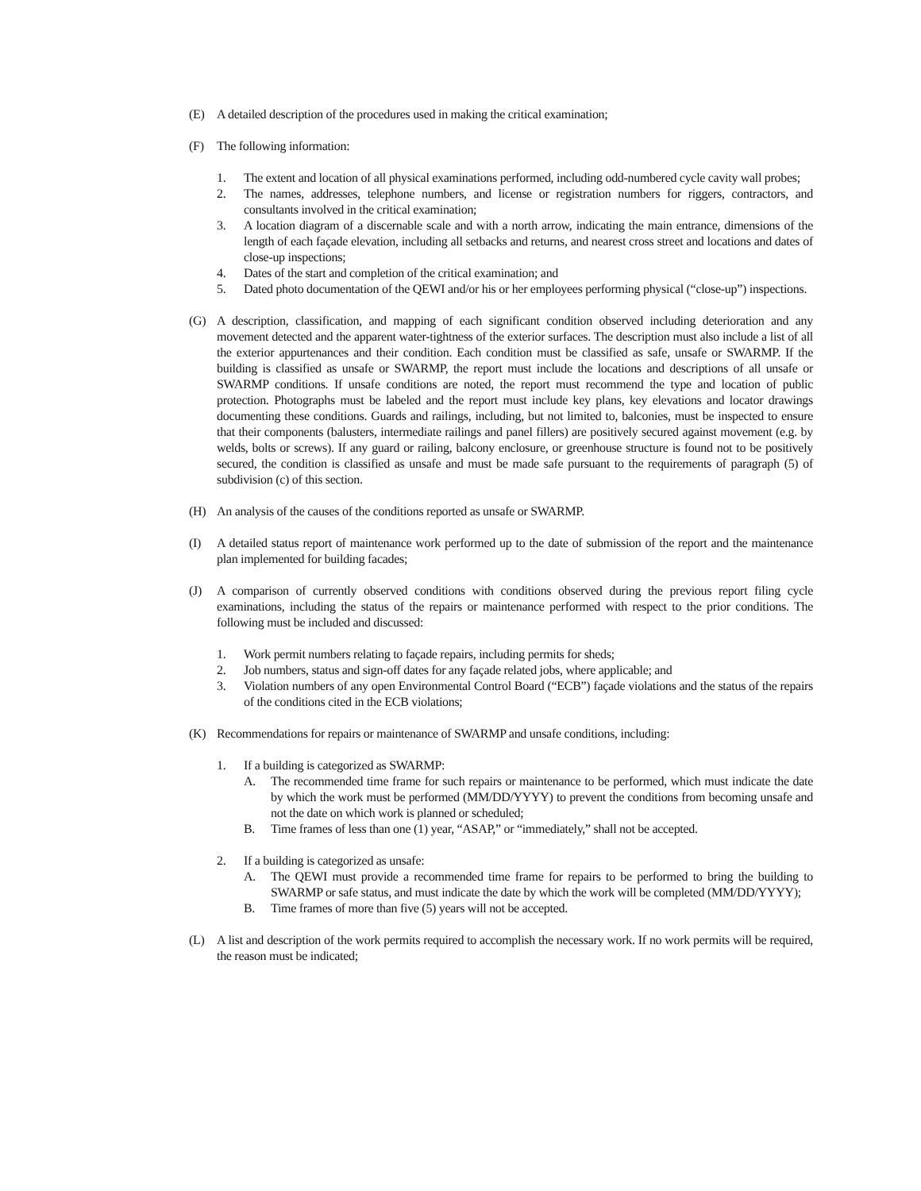(E) A detailed description of the procedures used in making the critical examination;
(F) The following information:
1. The extent and location of all physical examinations performed, including odd-numbered cycle cavity wall probes;
2. The names, addresses, telephone numbers, and license or registration numbers for riggers, contractors, and consultants involved in the critical examination;
3. A location diagram of a discernable scale and with a north arrow, indicating the main entrance, dimensions of the length of each façade elevation, including all setbacks and returns, and nearest cross street and locations and dates of close-up inspections;
4. Dates of the start and completion of the critical examination; and
5. Dated photo documentation of the QEWI and/or his or her employees performing physical (“close-up”) inspections.
(G) A description, classification, and mapping of each significant condition observed including deterioration and any movement detected and the apparent water-tightness of the exterior surfaces. The description must also include a list of all the exterior appurtenances and their condition. Each condition must be classified as safe, unsafe or SWARMP. If the building is classified as unsafe or SWARMP, the report must include the locations and descriptions of all unsafe or SWARMP conditions. If unsafe conditions are noted, the report must recommend the type and location of public protection. Photographs must be labeled and the report must include key plans, key elevations and locator drawings documenting these conditions. Guards and railings, including, but not limited to, balconies, must be inspected to ensure that their components (balusters, intermediate railings and panel fillers) are positively secured against movement (e.g. by welds, bolts or screws). If any guard or railing, balcony enclosure, or greenhouse structure is found not to be positively secured, the condition is classified as unsafe and must be made safe pursuant to the requirements of paragraph (5) of subdivision (c) of this section.
(H) An analysis of the causes of the conditions reported as unsafe or SWARMP.
(I) A detailed status report of maintenance work performed up to the date of submission of the report and the maintenance plan implemented for building facades;
(J) A comparison of currently observed conditions with conditions observed during the previous report filing cycle examinations, including the status of the repairs or maintenance performed with respect to the prior conditions. The following must be included and discussed:
1. Work permit numbers relating to façade repairs, including permits for sheds;
2. Job numbers, status and sign-off dates for any façade related jobs, where applicable; and
3. Violation numbers of any open Environmental Control Board (“ECB”) façade violations and the status of the repairs of the conditions cited in the ECB violations;
(K) Recommendations for repairs or maintenance of SWARMP and unsafe conditions, including:
1. If a building is categorized as SWARMP:
A. The recommended time frame for such repairs or maintenance to be performed, which must indicate the date by which the work must be performed (MM/DD/YYYY) to prevent the conditions from becoming unsafe and not the date on which work is planned or scheduled;
B. Time frames of less than one (1) year, “ASAP,” or “immediately,” shall not be accepted.
2. If a building is categorized as unsafe:
A. The QEWI must provide a recommended time frame for repairs to be performed to bring the building to SWARMP or safe status, and must indicate the date by which the work will be completed (MM/DD/YYYY);
B. Time frames of more than five (5) years will not be accepted.
(L) A list and description of the work permits required to accomplish the necessary work. If no work permits will be required, the reason must be indicated;